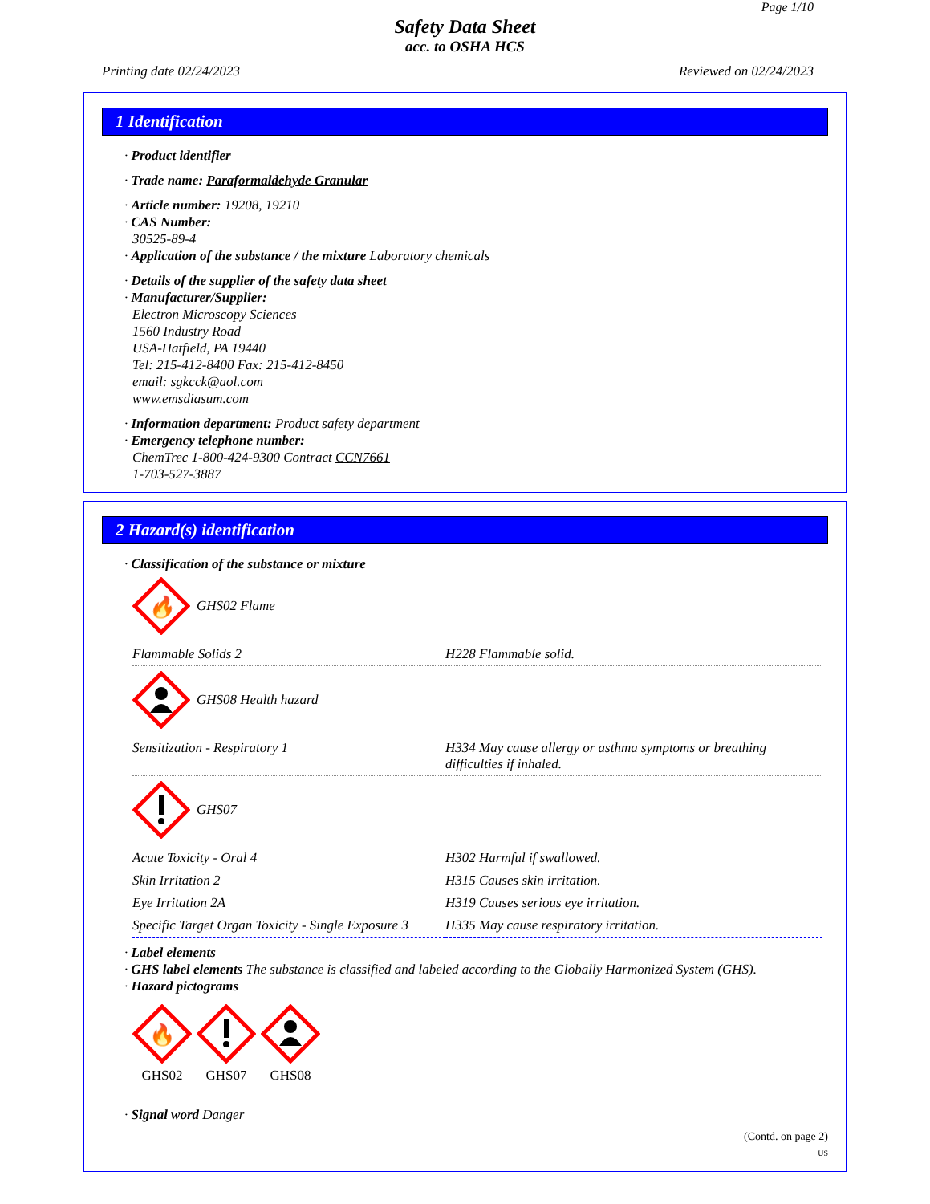Page 1/10
Safety Data Sheet
acc. to OSHA HCS
Printing date 02/24/2023 Reviewed on 02/24/2023
1 Identification
· Product identifier
· Trade name: Paraformaldehyde Granular
· Article number: 19208, 19210
· CAS Number:
30525-89-4
· Application of the substance / the mixture Laboratory chemicals
· Details of the supplier of the safety data sheet
· Manufacturer/Supplier:
Electron Microscopy Sciences
1560 Industry Road
USA-Hatfield, PA 19440
Tel: 215-412-8400 Fax: 215-412-8450
email: sgkcck@aol.com
www.emsdiasum.com
· Information department: Product safety department
· Emergency telephone number:
ChemTrec 1-800-424-9300 Contract CCN7661
1-703-527-3887
2 Hazard(s) identification
· Classification of the substance or mixture
🔥
GHS02 Flame
| Flammable Solids 2 | H228 Flammable solid. |
GHS08 Health hazard
| Sensitization - Respiratory 1 | H334 May cause allergy or asthma symptoms or breathing difficulties if inhaled. |
GHS07
| Acute Toxicity - Oral 4 | H302 Harmful if swallowed. |
| Skin Irritation 2 | H315 Causes skin irritation. |
| Eye Irritation 2A | H319 Causes serious eye irritation. |
| Specific Target Organ Toxicity - Single Exposure 3 | H335 May cause respiratory irritation. |
· Label elements
· GHS label elements The substance is classified and labeled according to the Globally Harmonized System (GHS).
· Hazard pictograms
🔥
GHS02
GHS07
GHS08
· Signal word Danger
(Contd. on page 2)
US